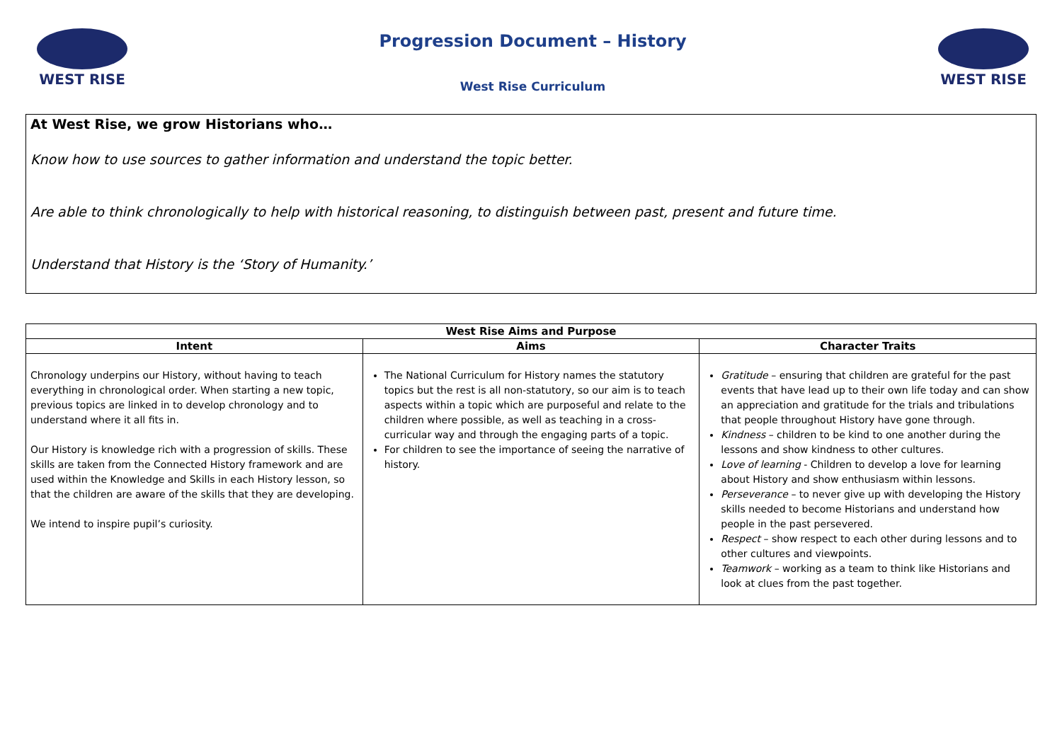WEST RISE
Progression Document – History
West Rise Curriculum
WEST RISE
At West Rise, we grow Historians who…
Know how to use sources to gather information and understand the topic better.
Are able to think chronologically to help with historical reasoning, to distinguish between past, present and future time.
Understand that History is the ‘Story of Humanity.’
| West Rise Aims and Purpose | | |
| --- | --- | --- |
| Intent | Aims | Character Traits |
| Chronology underpins our History, without having to teach everything in chronological order. When starting a new topic, previous topics are linked in to develop chronology and to understand where it all fits in. Our History is knowledge rich with a progression of skills. These skills are taken from the Connected History framework and are used within the Knowledge and Skills in each History lesson, so that the children are aware of the skills that they are developing. We intend to inspire pupil’s curiosity. | The National Curriculum for History names the statutory topics but the rest is all non-statutory, so our aim is to teach aspects within a topic which are purposeful and relate to the children where possible, as well as teaching in a cross-curricular way and through the engaging parts of a topic. For children to see the importance of seeing the narrative of history. | Gratitude – ensuring that children are grateful for the past events that have lead up to their own life today and can show an appreciation and gratitude for the trials and tribulations that people throughout History have gone through. Kindness – children to be kind to one another during the lessons and show kindness to other cultures. Love of learning - Children to develop a love for learning about History and show enthusiasm within lessons. Perseverance – to never give up with developing the History skills needed to become Historians and understand how people in the past persevered. Respect – show respect to each other during lessons and to other cultures and viewpoints. Teamwork – working as a team to think like Historians and look at clues from the past together. |